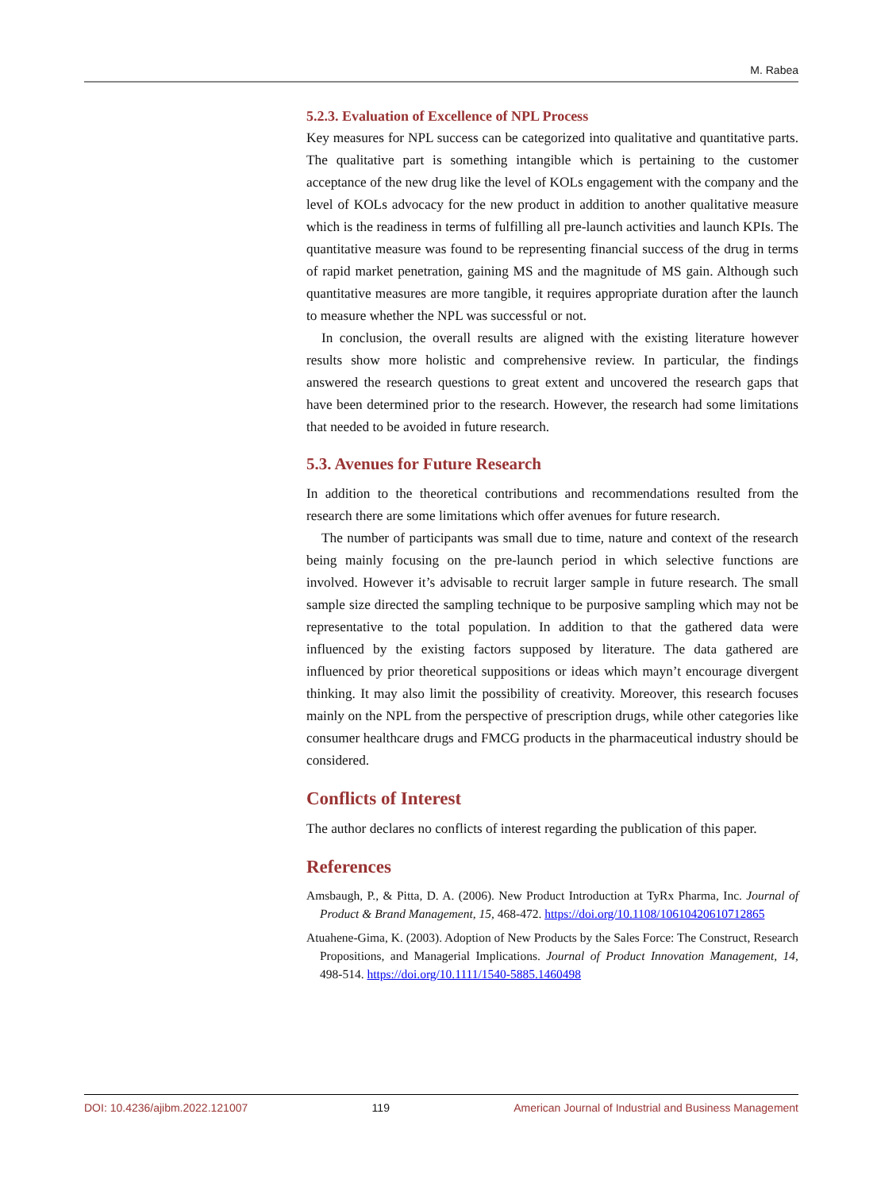M. Rabea
5.2.3. Evaluation of Excellence of NPL Process
Key measures for NPL success can be categorized into qualitative and quantitative parts. The qualitative part is something intangible which is pertaining to the customer acceptance of the new drug like the level of KOLs engagement with the company and the level of KOLs advocacy for the new product in addition to another qualitative measure which is the readiness in terms of fulfilling all pre-launch activities and launch KPIs. The quantitative measure was found to be representing financial success of the drug in terms of rapid market penetration, gaining MS and the magnitude of MS gain. Although such quantitative measures are more tangible, it requires appropriate duration after the launch to measure whether the NPL was successful or not.
In conclusion, the overall results are aligned with the existing literature however results show more holistic and comprehensive review. In particular, the findings answered the research questions to great extent and uncovered the research gaps that have been determined prior to the research. However, the research had some limitations that needed to be avoided in future research.
5.3. Avenues for Future Research
In addition to the theoretical contributions and recommendations resulted from the research there are some limitations which offer avenues for future research.
The number of participants was small due to time, nature and context of the research being mainly focusing on the pre-launch period in which selective functions are involved. However it’s advisable to recruit larger sample in future research. The small sample size directed the sampling technique to be purposive sampling which may not be representative to the total population. In addition to that the gathered data were influenced by the existing factors supposed by literature. The data gathered are influenced by prior theoretical suppositions or ideas which mayn’t encourage divergent thinking. It may also limit the possibility of creativity. Moreover, this research focuses mainly on the NPL from the perspective of prescription drugs, while other categories like consumer healthcare drugs and FMCG products in the pharmaceutical industry should be considered.
Conflicts of Interest
The author declares no conflicts of interest regarding the publication of this paper.
References
Amsbaugh, P., & Pitta, D. A. (2006). New Product Introduction at TyRx Pharma, Inc. Journal of Product & Brand Management, 15, 468-472. https://doi.org/10.1108/10610420610712865
Atuahene-Gima, K. (2003). Adoption of New Products by the Sales Force: The Construct, Research Propositions, and Managerial Implications. Journal of Product Innovation Management, 14, 498-514. https://doi.org/10.1111/1540-5885.1460498
DOI: 10.4236/ajibm.2022.121007 119 American Journal of Industrial and Business Management